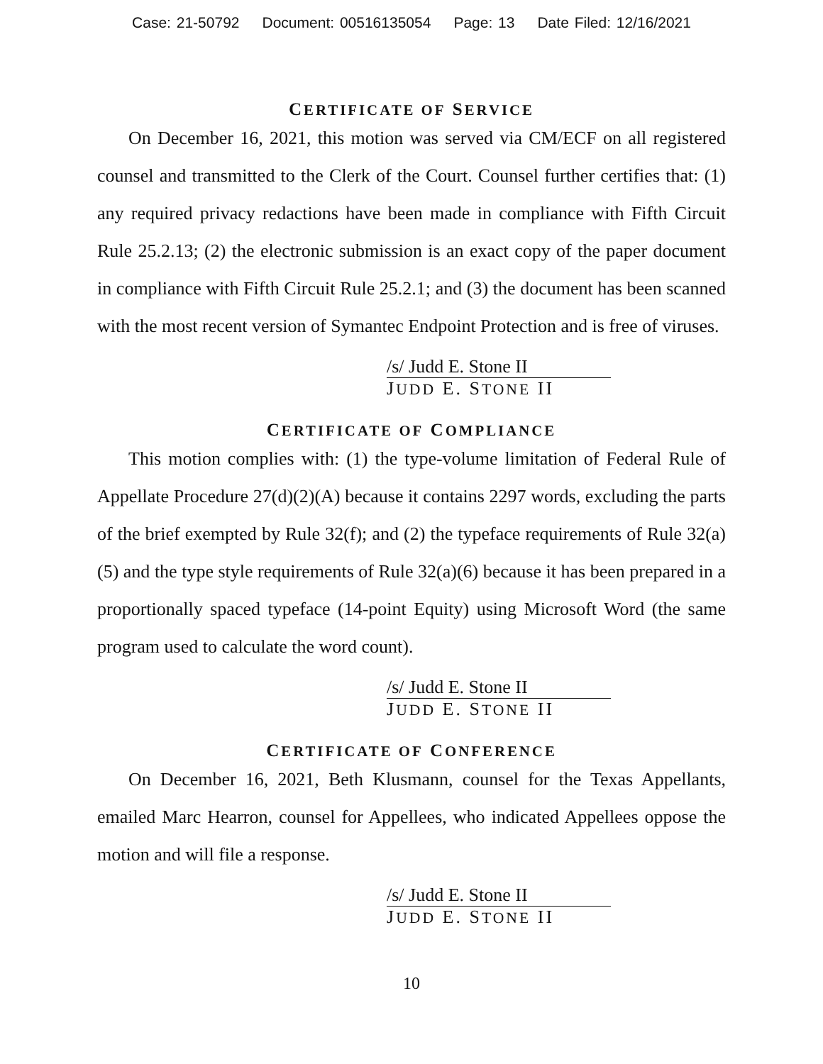Case: 21-50792 Document: 00516135054 Page: 13 Date Filed: 12/16/2021
CERTIFICATE OF SERVICE
On December 16, 2021, this motion was served via CM/ECF on all registered counsel and transmitted to the Clerk of the Court. Counsel further certifies that: (1) any required privacy redactions have been made in compliance with Fifth Circuit Rule 25.2.13; (2) the electronic submission is an exact copy of the paper document in compliance with Fifth Circuit Rule 25.2.1; and (3) the document has been scanned with the most recent version of Symantec Endpoint Protection and is free of viruses.
/s/ Judd E. Stone II
JUDD E. STONE II
CERTIFICATE OF COMPLIANCE
This motion complies with: (1) the type-volume limitation of Federal Rule of Appellate Procedure 27(d)(2)(A) because it contains 2297 words, excluding the parts of the brief exempted by Rule 32(f); and (2) the typeface requirements of Rule 32(a)(5) and the type style requirements of Rule 32(a)(6) because it has been prepared in a proportionally spaced typeface (14-point Equity) using Microsoft Word (the same program used to calculate the word count).
/s/ Judd E. Stone II
JUDD E. STONE II
CERTIFICATE OF CONFERENCE
On December 16, 2021, Beth Klusmann, counsel for the Texas Appellants, emailed Marc Hearron, counsel for Appellees, who indicated Appellees oppose the motion and will file a response.
/s/ Judd E. Stone II
JUDD E. STONE II
10